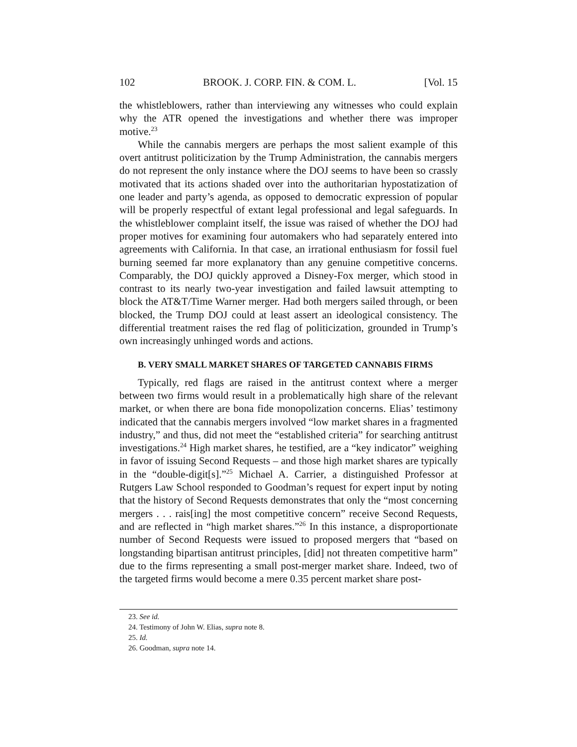102 BROOK. J. CORP. FIN. & COM. L. [Vol. 15
the whistleblowers, rather than interviewing any witnesses who could explain why the ATR opened the investigations and whether there was improper motive.<sup>23</sup>
While the cannabis mergers are perhaps the most salient example of this overt antitrust politicization by the Trump Administration, the cannabis mergers do not represent the only instance where the DOJ seems to have been so crassly motivated that its actions shaded over into the authoritarian hypostatization of one leader and party’s agenda, as opposed to democratic expression of popular will be properly respectful of extant legal professional and legal safeguards. In the whistleblower complaint itself, the issue was raised of whether the DOJ had proper motives for examining four automakers who had separately entered into agreements with California. In that case, an irrational enthusiasm for fossil fuel burning seemed far more explanatory than any genuine competitive concerns. Comparably, the DOJ quickly approved a Disney-Fox merger, which stood in contrast to its nearly two-year investigation and failed lawsuit attempting to block the AT&T/Time Warner merger. Had both mergers sailed through, or been blocked, the Trump DOJ could at least assert an ideological consistency. The differential treatment raises the red flag of politicization, grounded in Trump’s own increasingly unhinged words and actions.
B. VERY SMALL MARKET SHARES OF TARGETED CANNABIS FIRMS
Typically, red flags are raised in the antitrust context where a merger between two firms would result in a problematically high share of the relevant market, or when there are bona fide monopolization concerns. Elias’ testimony indicated that the cannabis mergers involved “low market shares in a fragmented industry,” and thus, did not meet the “established criteria” for searching antitrust investigations.<sup>24</sup> High market shares, he testified, are a “key indicator” weighing in favor of issuing Second Requests – and those high market shares are typically in the “double-digit[s].”<sup>25</sup> Michael A. Carrier, a distinguished Professor at Rutgers Law School responded to Goodman’s request for expert input by noting that the history of Second Requests demonstrates that only the “most concerning mergers . . . rais[ing] the most competitive concern” receive Second Requests, and are reflected in “high market shares.”<sup>26</sup> In this instance, a disproportionate number of Second Requests were issued to proposed mergers that “based on longstanding bipartisan antitrust principles, [did] not threaten competitive harm” due to the firms representing a small post-merger market share. Indeed, two of the targeted firms would become a mere 0.35 percent market share post-
23. See id.
24. Testimony of John W. Elias, supra note 8.
25. Id.
26. Goodman, supra note 14.